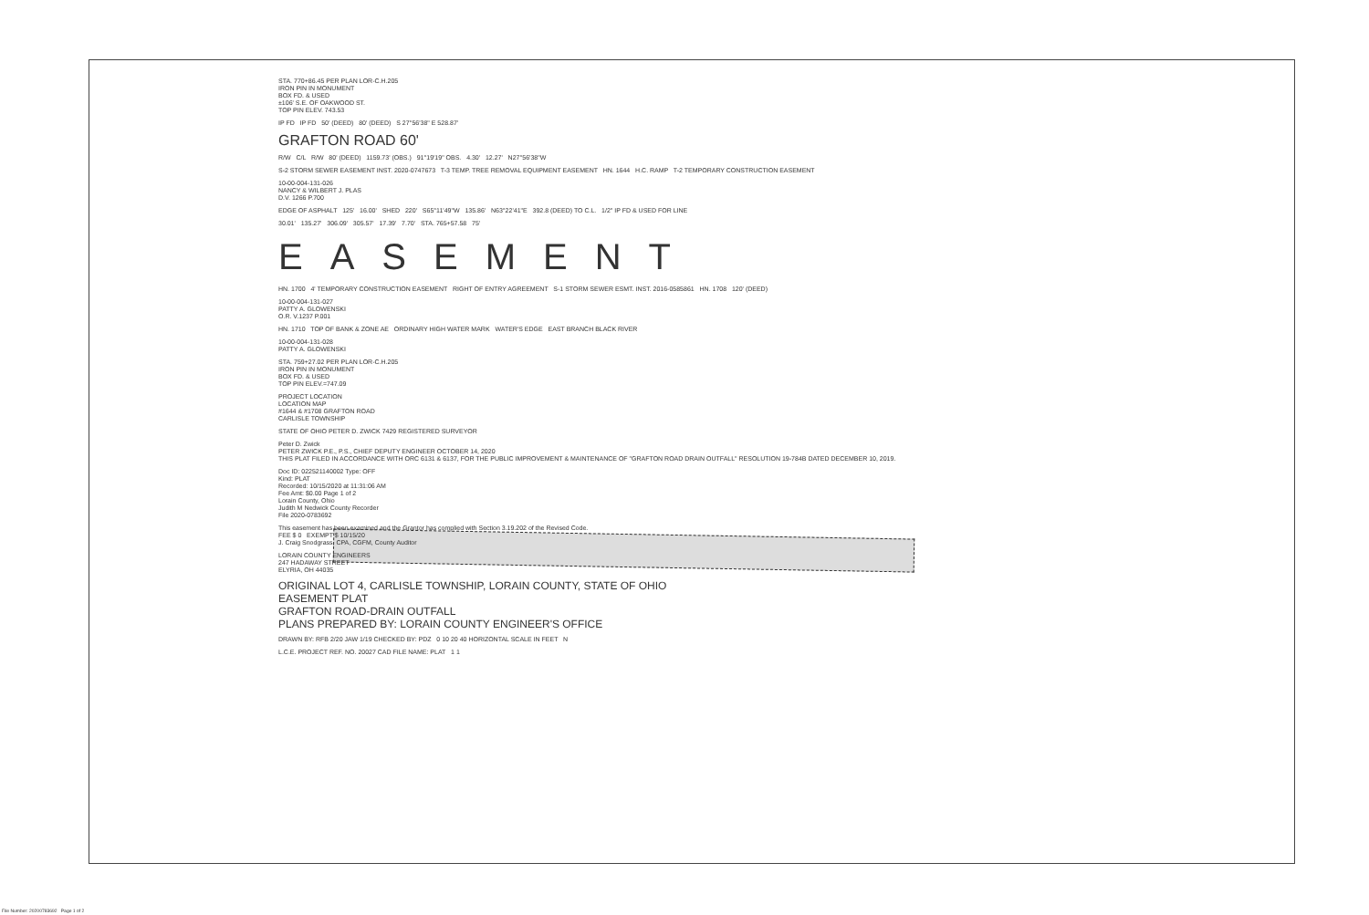STA. 770+86.45 PER PLAN LOR-C.H.205
IRON PIN IN MONUMENT
BOX FD. & USED
±106' S.E. OF OAKWOOD ST.
TOP PIN ELEV. 743.53
IP FD IP FD 50' (DEED) 80' (DEED) S 27°56'38" E 528.87'
GRAFTON ROAD 60'
R/W C/L R/W 80' (DEED) 1159.73' (OBS.) 91°19'19" OBS. 4.30' 12.27' N27°56'38"W
S-2 STORM SEWER EASEMENT INST. 2020-0747673 T-3 TEMP. TREE REMOVAL EQUIPMENT EASEMENT HN. 1644 H.C. RAMP T-2 TEMPORARY CONSTRUCTION EASEMENT
10-00-004-131-026
NANCY & WILBERT J. PLAS
D.V. 1266 P.700
EDGE OF ASPHALT 125' 16.00' SHED 220' S65°11'49"W 135.86' N63°22'41"E 392.8 (DEED) TO C.L. 1/2" IP FD & USED FOR LINE
30.01' 135.27' 306.09' 305.57' 17.39' 7.70' STA. 765+57.58 75'
EASEMENT
HN. 1700 4' TEMPORARY CONSTRUCTION EASEMENT RIGHT OF ENTRY AGREEMENT S-1 STORM SEWER ESMT. INST. 2016-0585861 HN. 1708 120' (DEED)
10-00-004-131-027
PATTY A. GLOWENSKI
O.R. V.1237 P.001
HN. 1710 TOP OF BANK & ZONE AE ORDINARY HIGH WATER MARK WATER'S EDGE EAST BRANCH BLACK RIVER
10-00-004-131-028
PATTY A. GLOWENSKI
STA. 759+27.02 PER PLAN LOR-C.H.205
IRON PIN IN MONUMENT
BOX FD. & USED
TOP PIN ELEV.=747.09
PROJECT LOCATION
LOCATION MAP
#1644 & #1708 GRAFTON ROAD
CARLISLE TOWNSHIP
STATE OF OHIO PETER D. ZWICK 7429 REGISTERED SURVEYOR
Peter D. Zwick
PETER ZWICK P.E., P.S., CHIEF DEPUTY ENGINEER OCTOBER 14, 2020
THIS PLAT FILED IN ACCORDANCE WITH ORC 6131 & 6137, FOR THE PUBLIC IMPROVEMENT & MAINTENANCE OF "GRAFTON ROAD DRAIN OUTFALL" RESOLUTION 19-784B DATED DECEMBER 10, 2019.
Doc ID: 022521140002 Type: OFF
Kind: PLAT
Recorded: 10/15/2020 at 11:31:06 AM
Fee Amt: $0.00 Page 1 of 2
Lorain County, Ohio
Judith M Nedwick County Recorder
File 2020-0783692
This easement has been examined and the Grantor has complied with Section 3.19.202 of the Revised Code.
FEE $ 0 EXEMPT $ 10/15/20
J. Craig Snodgrass, CPA, CGFM, County Auditor
LORAIN COUNTY ENGINEERS
247 HADAWAY STREET
ELYRIA, OH 44035
ORIGINAL LOT 4, CARLISLE TOWNSHIP, LORAIN COUNTY, STATE OF OHIO
EASEMENT PLAT
GRAFTON ROAD-DRAIN OUTFALL
PLANS PREPARED BY: LORAIN COUNTY ENGINEER'S OFFICE
DRAWN BY: RFB 2/20 JAW 1/19 CHECKED BY: PDZ 0 10 20 40 HORIZONTAL SCALE IN FEET N
L.C.E. PROJECT REF. NO. 20027 CAD FILE NAME: PLAT 1 1
File Number: 20200783692 Page 1 of 2